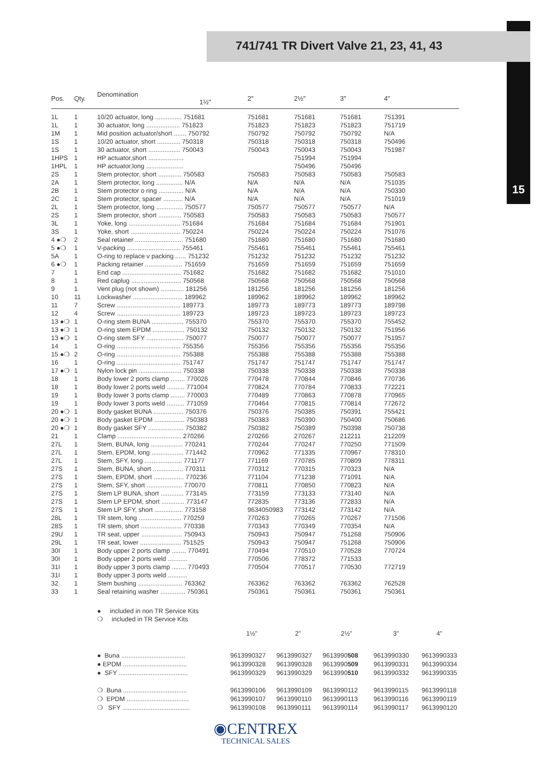15
741/741 TR Divert Valve 21, 23, 41, 43
| Pos. | Qty. | Denomination 1½" | 2" | 2½" | 3" | 4" |
| --- | --- | --- | --- | --- | --- | --- |
| 1L | 1 | 10/20 actuator, long ............... 751681 | 751681 | 751681 | 751681 | 751391 |
| 1L | 1 | 30 actuator, long ................... 751823 | 751823 | 751823 | 751823 | 751719 |
| 1M | 1 | Mid position actuator/short ....... 750792 | 750792 | 750792 | 750792 | N/A |
| 1S | 1 | 10/20 actuator, short ............. 750318 | 750318 | 750318 | 750318 | 750496 |
| 1S | 1 | 30 actuator, short .................. 750043 | 750043 | 750043 | 750043 | 751987 |
| 1HPS | 1 | HP actuator,short .................... | | 751994 | 751994 | |
| 1HPL | 1 | HP actuator,long ..................... | | 750496 | 750496 | |
| 2S | 1 | Stem protector, short ............. 750583 | 750583 | 750583 | 750583 | 750583 |
| 2A | 1 | Stem protector, long ............... N/A | N/A | N/A | N/A | 751035 |
| 2B | 1 | Stem protector o ring .............. N/A | N/A | N/A | N/A | 750330 |
| 2C | 1 | Stem protector, spacer ........... N/A | N/A | N/A | N/A | 751019 |
| 2L | 1 | Stem protector, long ............... 750577 | 750577 | 750577 | 750577 | N/A |
| 2S | 1 | Stem protector, short ............. 750583 | 750583 | 750583 | 750583 | 750577 |
| 3L | 1 | Yoke, long ............................. 751684 | 751684 | 751684 | 751684 | 751901 |
| 3S | 1 | Yoke, short ............................ 750224 | 750224 | 750224 | 750224 | 751076 |
| 4 ●❍ | 2 | Seal retainer ........................... 751680 | 751680 | 751680 | 751680 | 751680 |
| 5 ●❍ | 1 | V-packing .............................. 755461 | 755461 | 755461 | 755461 | 755461 |
| 5A | 1 | O-ring to replace v packing ...... 751232 | 751232 | 751232 | 751232 | 751232 |
| 6 ●❍ | 1 | Packing retainer ..................... 751659 | 751659 | 751659 | 751659 | 751659 |
| 7 | 1 | End cap ................................. 751682 | 751682 | 751682 | 751682 | 751010 |
| 8 | 1 | Red caplug ............................ 750568 | 750568 | 750568 | 750568 | 750568 |
| 9 | 1 | Vent plug (not shown) ............. 181256 | 181256 | 181256 | 181256 | 181256 |
| 10 | 11 | Lockwasher ............................ 189962 | 189962 | 189962 | 189962 | 189962 |
| 11 | 7 | Screw .................................... 189773 | 189773 | 189773 | 189773 | 189798 |
| 12 | 4 | Screw .................................... 189723 | 189723 | 189723 | 189723 | 189723 |
| 13 ●❍ | 1 | O-ring stem BUNA .................. 755370 | 755370 | 755370 | 755370 | 755452 |
| 13 ●❍ | 1 | O-ring stem EPDM .................. 750132 | 750132 | 750132 | 750132 | 751956 |
| 13 ●❍ | 1 | O-ring stem SFY ..................... 750077 | 750077 | 750077 | 750077 | 751957 |
| 14 | 1 | O-ring .................................... 755356 | 755356 | 755356 | 755356 | 755356 |
| 15 ●❍ | 2 | O-ring .................................... 755388 | 755388 | 755388 | 755388 | 755388 |
| 16 | 1 | O-ring .................................... 751747 | 751747 | 751747 | 751747 | 751747 |
| 17 ●❍ | 1 | Nylon lock pin ........................ 750338 | 750338 | 750338 | 750338 | 750338 |
| 18 | 1 | Body lower 2 ports clamp ........ 770026 | 770478 | 770844 | 770846 | 770736 |
| 18 | 1 | Body lower 2 ports weld .......... 771004 | 770824 | 770784 | 770833 | 772221 |
| 19 | 1 | Body lower 3 ports clamp ........ 770003 | 770489 | 770863 | 770878 | 770965 |
| 19 | 1 | Body lower 3 ports weld .......... 771059 | 770464 | 770815 | 770814 | 772672 |
| 20 ●❍ | 1 | Body gasket BUNA ................. 750376 | 750376 | 750385 | 750391 | 755421 |
| 20 ●❍ | 1 | Body gasket EPDM ................. 750383 | 750383 | 750390 | 750400 | 750686 |
| 20 ●❍ | 1 | Body gasket SFY .................... 750382 | 750382 | 750389 | 750398 | 750738 |
| 21 | 1 | Clamp .................................... 270266 | 270266 | 270267 | 212211 | 212209 |
| 27L | 1 | Stem, BUNA, long .................. 770241 | 770244 | 770247 | 770250 | 771509 |
| 27L | 1 | Stem, EPDM, long .................. 771442 | 770962 | 771335 | 770967 | 778310 |
| 27L | 1 | Stem, SFY, long ..................... 771177 | 771169 | 770785 | 770809 | 778311 |
| 27S | 1 | Stem, BUNA, short ................. 770311 | 770312 | 770315 | 770323 | N/A |
| 27S | 1 | Stem, EPDM, short ................. 770236 | 771104 | 771238 | 771091 | N/A |
| 27S | 1 | Stem, SFY, short .................... 770070 | 770811 | 770850 | 770823 | N/A |
| 27S | 1 | Stem LP BUNA, short ............. 773145 | 773159 | 773133 | 773140 | N/A |
| 27S | 1 | Stem LP EPDM, short ............. 773147 | 772835 | 773136 | 772833 | N/A |
| 27S | 1 | Stem LP SFY, short ................ 773158 | 9634050983 | 773142 | 773142 | N/A |
| 28L | 1 | TR stem, long ........................ 770259 | 770263 | 770265 | 770267 | 771506 |
| 28S | 1 | TR stem, short ....................... 770338 | 770343 | 770349 | 770354 | N/A |
| 29U | 1 | TR seat, upper ....................... 750943 | 750943 | 750947 | 751268 | 750906 |
| 29L | 1 | TR seat, lower ....................... 751525 | 750943 | 750947 | 751268 | 750906 |
| 30I | 1 | Body upper 2 ports clamp ........ 770491 | 770494 | 770510 | 770528 | 770724 |
| 30I | 1 | Body upper 2 ports weld ........... | 770506 | 778372 | 771533 | |
| 31I | 1 | Body upper 3 ports clamp ........ 770493 | 770504 | 770517 | 770530 | 772719 |
| 31I | 1 | Body upper 3 ports weld ........... | | | | |
| 32 | 1 | Stem bushing ......................... 763362 | 763362 | 763362 | 763362 | 762528 |
| 33 | 1 | Seal retaining washer .............. 750361 | 750361 | 750361 | 750361 | 750361 |
● included in non TR Service Kits
❍ included in TR Service Kits
| | 1½" | 2" | 2½" | 3" | 4" |
| --- | --- | --- | --- | --- | --- |
| ● Buna .................................... | 9613990327 | 9613990327 | 9613990 508 | 9613990330 | 9613990333 |
| ● EPDM .................................... | 9613990328 | 9613990328 | 9613990 509 | 9613990331 | 9613990334 |
| ● SFY ....................................... | 9613990329 | 9613990329 | 9613990 510 | 9613990332 | 9613990335 |
| ❍ Buna .................................... | 9613990106 | 9613990109 | 9613990112 | 9613990115 | 9613990118 |
| ❍ EPDM ................................... | 9613990107 | 9613990110 | 9613990113 | 9613990116 | 9613990119 |
| ❍ SFY ...................................... | 9613990108 | 9613990111 | 9613990114 | 9613990117 | 9613990120 |
◉CENTREX
TECHNICAL SALES